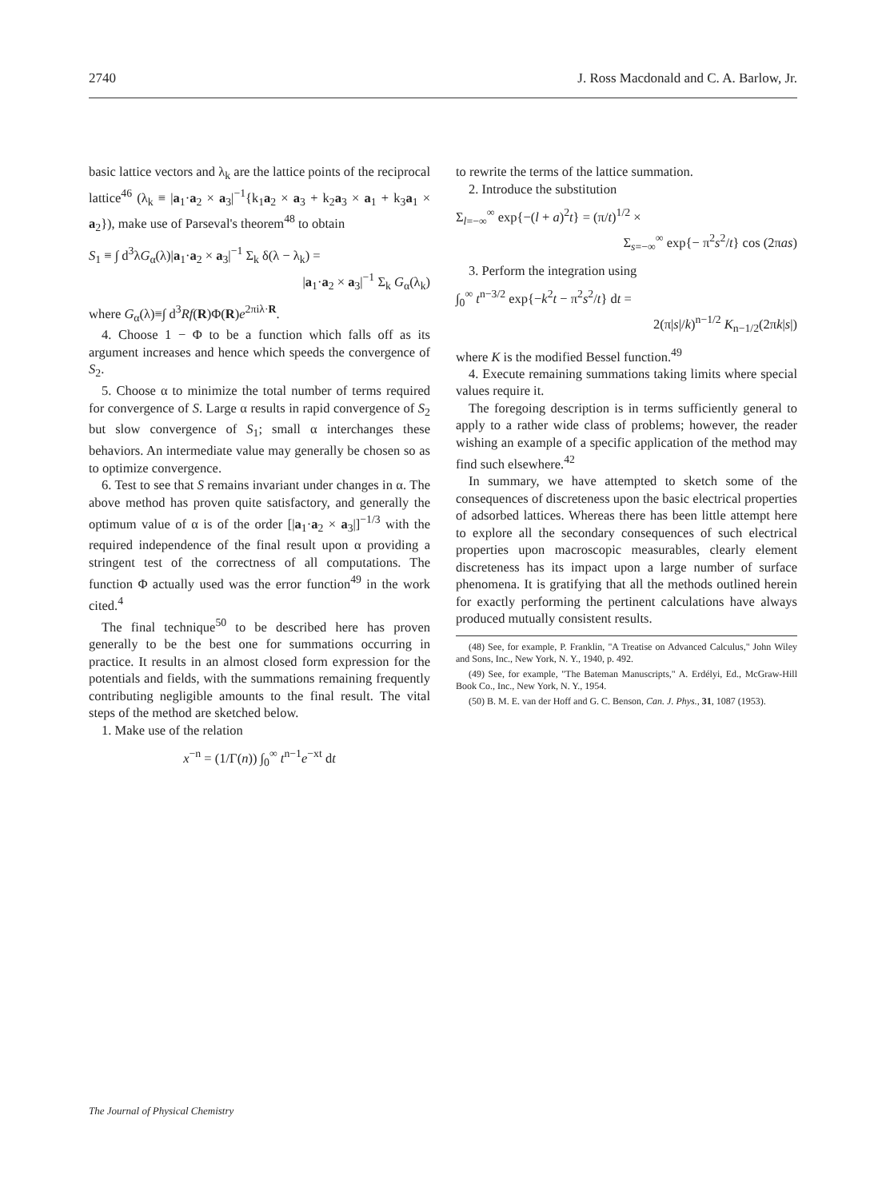2740 J. Ross Macdonald and C. A. Barlow, Jr.
basic lattice vectors and λ<sub>k</sub> are the lattice points of the reciprocal lattice<sup>46</sup> (λ<sub>k</sub> ≡ |a<sub>1</sub>·a<sub>2</sub> × a<sub>3</sub>|<sup>−1</sup>{k<sub>1</sub>a<sub>2</sub> × a<sub>3</sub> + k<sub>2</sub>a<sub>3</sub> × a<sub>1</sub> + k<sub>3</sub>a<sub>1</sub> × a<sub>2</sub>}), make use of Parseval's theorem<sup>48</sup> to obtain
S<sub>1</sub> ≡ ∫ d<sup>3</sup>λG<sub>α</sub>(λ)|a<sub>1</sub>·a<sub>2</sub> × a<sub>3</sub>|<sup>−1</sup> Σ<sub>k</sub> δ(λ − λ<sub>k</sub>) =
|a<sub>1</sub>·a<sub>2</sub> × a<sub>3</sub>|<sup>−1</sup> Σ<sub>k</sub> G<sub>α</sub>(λ<sub>k</sub>)
where G<sub>α</sub>(λ)≡∫ d<sup>3</sup>Rf(R)Φ(R)e<sup>2πiλ·R</sup>.
4. Choose 1 − Φ to be a function which falls off as its argument increases and hence which speeds the convergence of S<sub>2</sub>.
5. Choose α to minimize the total number of terms required for convergence of S. Large α results in rapid convergence of S<sub>2</sub> but slow convergence of S<sub>1</sub>; small α interchanges these behaviors. An intermediate value may generally be chosen so as to optimize convergence.
6. Test to see that S remains invariant under changes in α. The above method has proven quite satisfactory, and generally the optimum value of α is of the order [|a<sub>1</sub>·a<sub>2</sub> × a<sub>3</sub>|]<sup>−1/3</sup> with the required independence of the final result upon α providing a stringent test of the correctness of all computations. The function Φ actually used was the error function<sup>49</sup> in the work cited.<sup>4</sup>
The final technique<sup>50</sup> to be described here has proven generally to be the best one for summations occurring in practice. It results in an almost closed form expression for the potentials and fields, with the summations remaining frequently contributing negligible amounts to the final result. The vital steps of the method are sketched below.
1. Make use of the relation
x<sup>−n</sup> = (1/Γ(n)) ∫<sub>0</sub><sup>∞</sup> t<sup>n−1</sup>e<sup>−xt</sup> dt
to rewrite the terms of the lattice summation.
2. Introduce the substitution
Σ<sub>l=−∞</sub><sup>∞</sup> exp{−(l + a)<sup>2</sup>t} = (π/t)<sup>1/2</sup> ×
Σ<sub>s=−∞</sub><sup>∞</sup> exp{− π<sup>2</sup>s<sup>2</sup>/t} cos (2πas)
3. Perform the integration using
∫<sub>0</sub><sup>∞</sup> t<sup>n−3/2</sup> exp{−k<sup>2</sup>t − π<sup>2</sup>s<sup>2</sup>/t} dt =
2(π|s|/k)<sup>n−1/2</sup> K<sub>n−1/2</sub>(2πk|s|)
where K is the modified Bessel function.<sup>49</sup>
4. Execute remaining summations taking limits where special values require it.
The foregoing description is in terms sufficiently general to apply to a rather wide class of problems; however, the reader wishing an example of a specific application of the method may find such elsewhere.<sup>42</sup>
In summary, we have attempted to sketch some of the consequences of discreteness upon the basic electrical properties of adsorbed lattices. Whereas there has been little attempt here to explore all the secondary consequences of such electrical properties upon macroscopic measurables, clearly element discreteness has its impact upon a large number of surface phenomena. It is gratifying that all the methods outlined herein for exactly performing the pertinent calculations have always produced mutually consistent results.
(48) See, for example, P. Franklin, "A Treatise on Advanced Calculus," John Wiley and Sons, Inc., New York, N. Y., 1940, p. 492.
(49) See, for example, "The Bateman Manuscripts," A. Erdélyi, Ed., McGraw-Hill Book Co., Inc., New York, N. Y., 1954.
(50) B. M. E. van der Hoff and G. C. Benson, Can. J. Phys., 31, 1087 (1953).
The Journal of Physical Chemistry